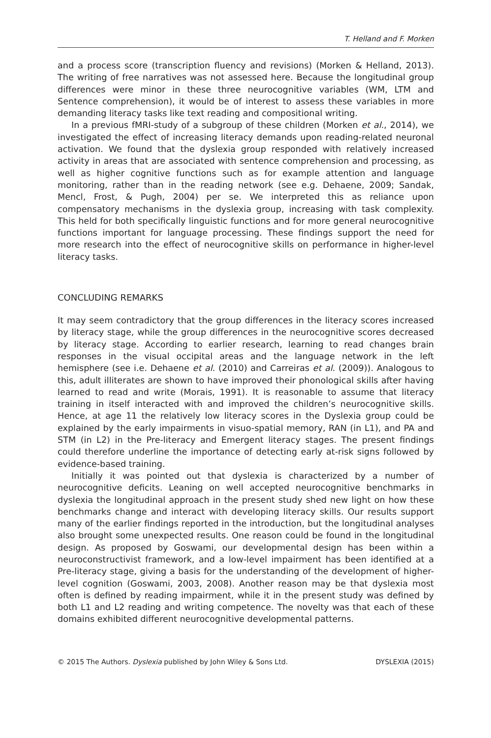T. Helland and F. Morken
and a process score (transcription fluency and revisions) (Morken & Helland, 2013). The writing of free narratives was not assessed here. Because the longitudinal group differences were minor in these three neurocognitive variables (WM, LTM and Sentence comprehension), it would be of interest to assess these variables in more demanding literacy tasks like text reading and compositional writing.
In a previous fMRI-study of a subgroup of these children (Morken et al., 2014), we investigated the effect of increasing literacy demands upon reading-related neuronal activation. We found that the dyslexia group responded with relatively increased activity in areas that are associated with sentence comprehension and processing, as well as higher cognitive functions such as for example attention and language monitoring, rather than in the reading network (see e.g. Dehaene, 2009; Sandak, Mencl, Frost, & Pugh, 2004) per se. We interpreted this as reliance upon compensatory mechanisms in the dyslexia group, increasing with task complexity. This held for both specifically linguistic functions and for more general neurocognitive functions important for language processing. These findings support the need for more research into the effect of neurocognitive skills on performance in higher-level literacy tasks.
CONCLUDING REMARKS
It may seem contradictory that the group differences in the literacy scores increased by literacy stage, while the group differences in the neurocognitive scores decreased by literacy stage. According to earlier research, learning to read changes brain responses in the visual occipital areas and the language network in the left hemisphere (see i.e. Dehaene et al. (2010) and Carreiras et al. (2009)). Analogous to this, adult illiterates are shown to have improved their phonological skills after having learned to read and write (Morais, 1991). It is reasonable to assume that literacy training in itself interacted with and improved the children’s neurocognitive skills. Hence, at age 11 the relatively low literacy scores in the Dyslexia group could be explained by the early impairments in visuo-spatial memory, RAN (in L1), and PA and STM (in L2) in the Pre-literacy and Emergent literacy stages. The present findings could therefore underline the importance of detecting early at-risk signs followed by evidence-based training.
Initially it was pointed out that dyslexia is characterized by a number of neurocognitive deficits. Leaning on well accepted neurocognitive benchmarks in dyslexia the longitudinal approach in the present study shed new light on how these benchmarks change and interact with developing literacy skills. Our results support many of the earlier findings reported in the introduction, but the longitudinal analyses also brought some unexpected results. One reason could be found in the longitudinal design. As proposed by Goswami, our developmental design has been within a neuroconstructivist framework, and a low-level impairment has been identified at a Pre-literacy stage, giving a basis for the understanding of the development of higher-level cognition (Goswami, 2003, 2008). Another reason may be that dyslexia most often is defined by reading impairment, while it in the present study was defined by both L1 and L2 reading and writing competence. The novelty was that each of these domains exhibited different neurocognitive developmental patterns.
© 2015 The Authors. Dyslexia published by John Wiley & Sons Ltd. DYSLEXIA (2015)